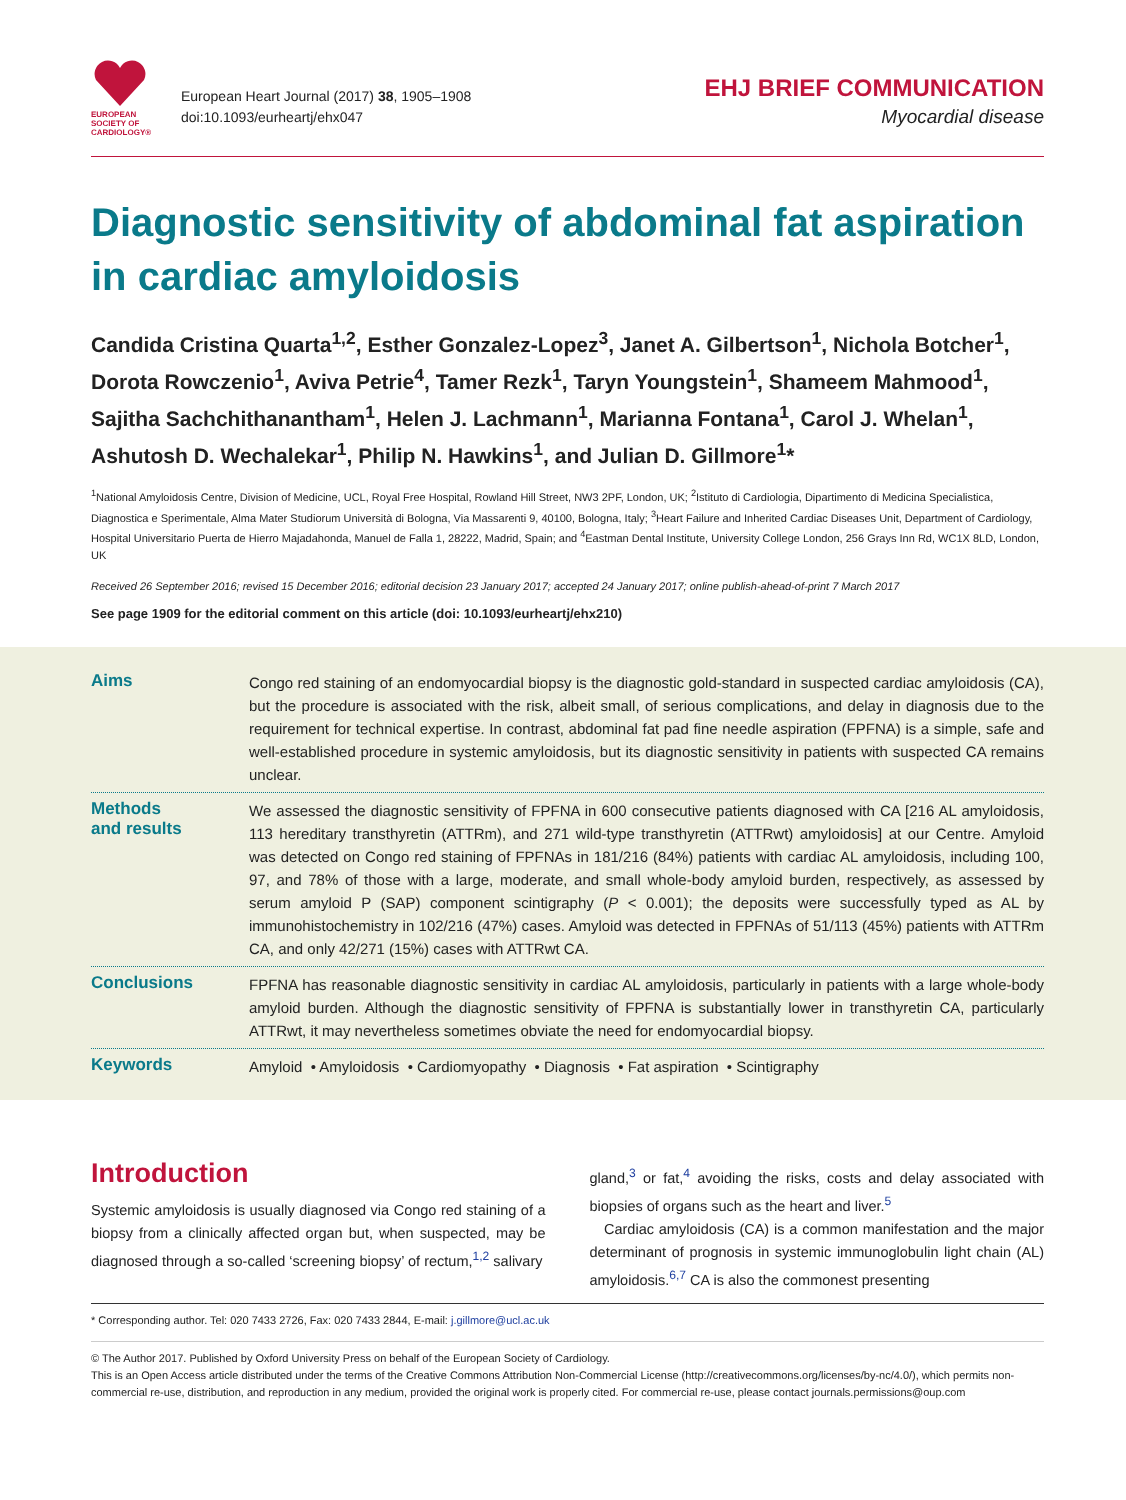EUROPEAN SOCIETY OF CARDIOLOGY®
European Heart Journal (2017) 38, 1905–1908
doi:10.1093/eurheartj/ehx047
EHJ BRIEF COMMUNICATION
Myocardial disease
Diagnostic sensitivity of abdominal fat aspiration in cardiac amyloidosis
Candida Cristina Quarta<sup>1,2</sup>, Esther Gonzalez-Lopez<sup>3</sup>, Janet A. Gilbertson<sup>1</sup>, Nichola Botcher<sup>1</sup>, Dorota Rowczenio<sup>1</sup>, Aviva Petrie<sup>4</sup>, Tamer Rezk<sup>1</sup>, Taryn Youngstein<sup>1</sup>, Shameem Mahmood<sup>1</sup>, Sajitha Sachchithanantham<sup>1</sup>, Helen J. Lachmann<sup>1</sup>, Marianna Fontana<sup>1</sup>, Carol J. Whelan<sup>1</sup>, Ashutosh D. Wechalekar<sup>1</sup>, Philip N. Hawkins<sup>1</sup>, and Julian D. Gillmore<sup>1</sup>*
<sup>1</sup> National Amyloidosis Centre, Division of Medicine, UCL, Royal Free Hospital, Rowland Hill Street, NW3 2PF, London, UK; <sup>2</sup>Istituto di Cardiologia, Dipartimento di Medicina Specialistica, Diagnostica e Sperimentale, Alma Mater Studiorum Università di Bologna, Via Massarenti 9, 40100, Bologna, Italy; <sup>3</sup>Heart Failure and Inherited Cardiac Diseases Unit, Department of Cardiology, Hospital Universitario Puerta de Hierro Majadahonda, Manuel de Falla 1, 28222, Madrid, Spain; and <sup>4</sup>Eastman Dental Institute, University College London, 256 Grays Inn Rd, WC1X 8LD, London, UK
Received 26 September 2016; revised 15 December 2016; editorial decision 23 January 2017; accepted 24 January 2017; online publish-ahead-of-print 7 March 2017
See page 1909 for the editorial comment on this article (doi: 10.1093/eurheartj/ehx210)
Aims
Congo red staining of an endomyocardial biopsy is the diagnostic gold-standard in suspected cardiac amyloidosis (CA), but the procedure is associated with the risk, albeit small, of serious complications, and delay in diagnosis due to the requirement for technical expertise. In contrast, abdominal fat pad fine needle aspiration (FPFNA) is a simple, safe and well-established procedure in systemic amyloidosis, but its diagnostic sensitivity in patients with suspected CA remains unclear.
Methods
and results
We assessed the diagnostic sensitivity of FPFNA in 600 consecutive patients diagnosed with CA [216 AL amyloidosis, 113 hereditary transthyretin (ATTRm), and 271 wild-type transthyretin (ATTRwt) amyloidosis] at our Centre. Amyloid was detected on Congo red staining of FPFNAs in 181/216 (84%) patients with cardiac AL amyloidosis, including 100, 97, and 78% of those with a large, moderate, and small whole-body amyloid burden, respectively, as assessed by serum amyloid P (SAP) component scintigraphy (P < 0.001); the deposits were successfully typed as AL by immunohistochemistry in 102/216 (47%) cases. Amyloid was detected in FPFNAs of 51/113 (45%) patients with ATTRm CA, and only 42/271 (15%) cases with ATTRwt CA.
Conclusions
FPFNA has reasonable diagnostic sensitivity in cardiac AL amyloidosis, particularly in patients with a large whole-body amyloid burden. Although the diagnostic sensitivity of FPFNA is substantially lower in transthyretin CA, particularly ATTRwt, it may nevertheless sometimes obviate the need for endomyocardial biopsy.
Keywords
Amyloid • Amyloidosis • Cardiomyopathy • Diagnosis • Fat aspiration • Scintigraphy
Introduction
Systemic amyloidosis is usually diagnosed via Congo red staining of a biopsy from a clinically affected organ but, when suspected, may be diagnosed through a so-called ‘screening biopsy’ of rectum,<sup>1,2</sup> salivary
gland,<sup>3</sup> or fat,<sup>4</sup> avoiding the risks, costs and delay associated with biopsies of organs such as the heart and liver.<sup>5</sup>
Cardiac amyloidosis (CA) is a common manifestation and the major determinant of prognosis in systemic immunoglobulin light chain (AL) amyloidosis.<sup>6,7</sup> CA is also the commonest presenting
* Corresponding author. Tel: 020 7433 2726, Fax: 020 7433 2844, E-mail: j.gillmore@ucl.ac.uk
© The Author 2017. Published by Oxford University Press on behalf of the European Society of Cardiology.
This is an Open Access article distributed under the terms of the Creative Commons Attribution Non-Commercial License (http://creativecommons.org/licenses/by-nc/4.0/), which permits non-commercial re-use, distribution, and reproduction in any medium, provided the original work is properly cited. For commercial re-use, please contact journals.permissions@oup.com